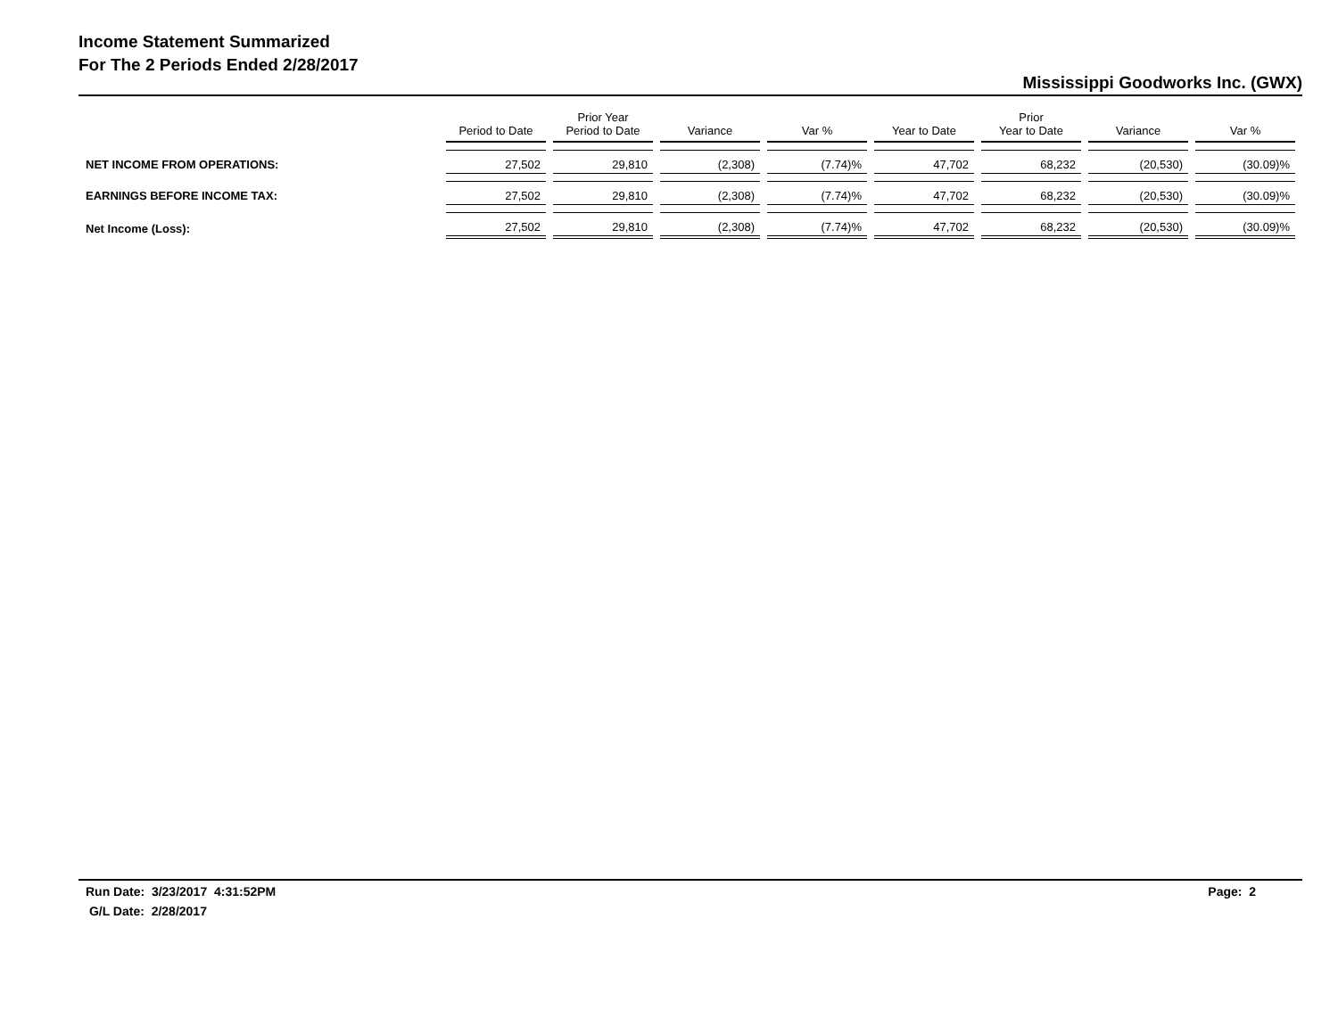Income Statement Summarized
For The 2 Periods Ended 2/28/2017
Mississippi Goodworks Inc. (GWX)
| | Period to Date | Prior Year Period to Date | Variance | Var % | Year to Date | Prior Year to Date | Variance | Var % |
| --- | --- | --- | --- | --- | --- | --- | --- | --- |
| NET INCOME FROM OPERATIONS: | 27,502 | 29,810 | (2,308) | (7.74)% | 47,702 | 68,232 | (20,530) | (30.09)% |
| EARNINGS BEFORE INCOME TAX: | 27,502 | 29,810 | (2,308) | (7.74)% | 47,702 | 68,232 | (20,530) | (30.09)% |
| Net Income (Loss): | 27,502 | 29,810 | (2,308) | (7.74)% | 47,702 | 68,232 | (20,530) | (30.09)% |
Run Date: 3/23/2017 4:31:52PM
G/L Date: 2/28/2017
Page: 2